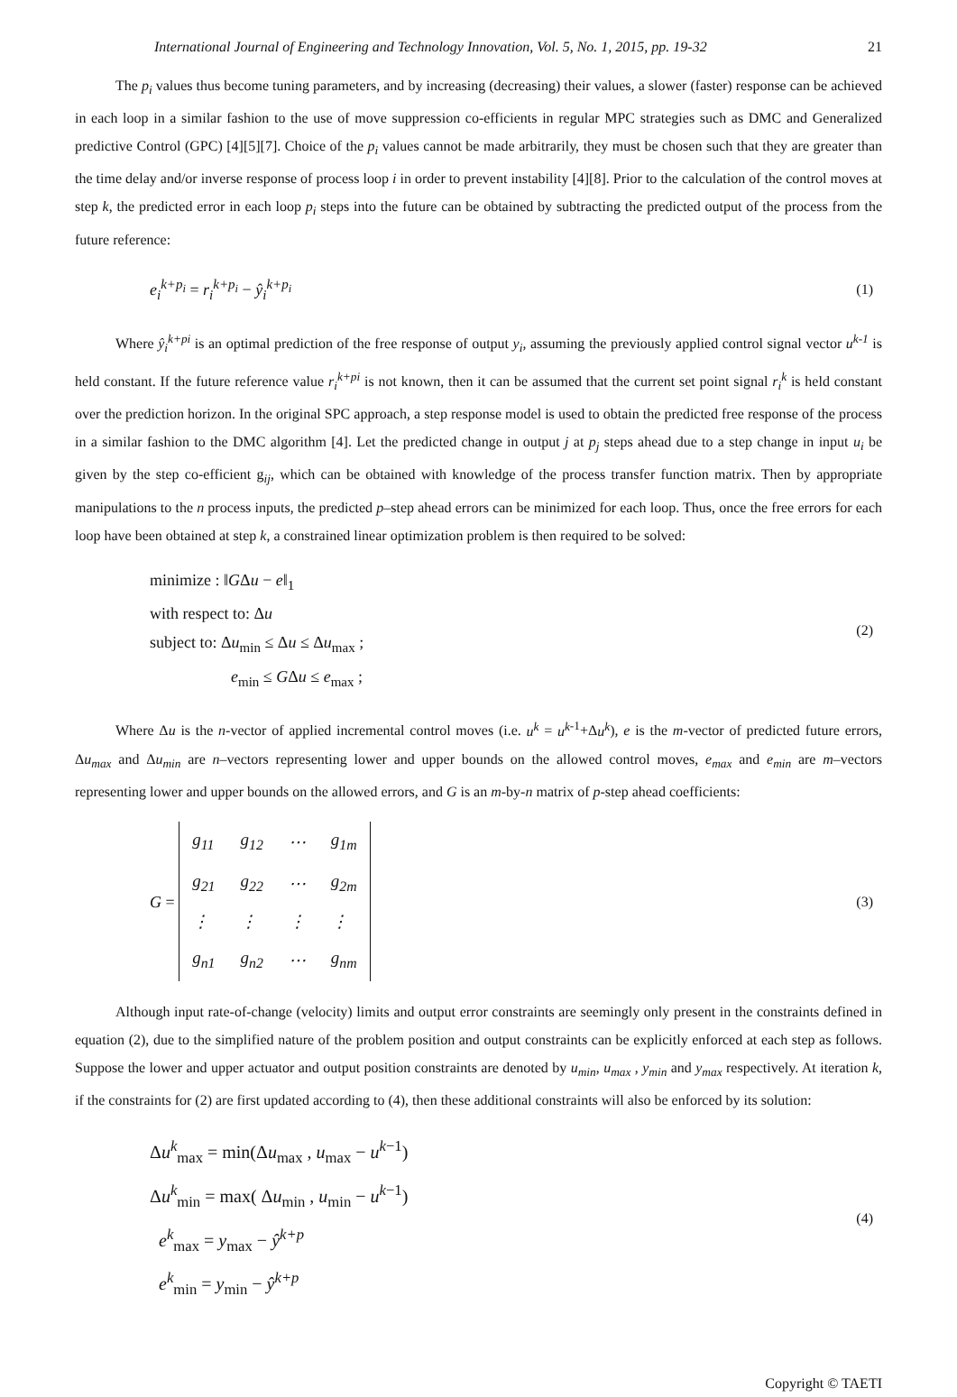International Journal of Engineering and Technology Innovation, Vol. 5, No. 1, 2015, pp. 19-32 21
The p<sub>i</sub> values thus become tuning parameters, and by increasing (decreasing) their values, a slower (faster) response can be achieved in each loop in a similar fashion to the use of move suppression co-efficients in regular MPC strategies such as DMC and Generalized predictive Control (GPC) [4][5][7]. Choice of the p<sub>i</sub> values cannot be made arbitrarily, they must be chosen such that they are greater than the time delay and/or inverse response of process loop i in order to prevent instability [4][8]. Prior to the calculation of the control moves at step k, the predicted error in each loop p<sub>i</sub> steps into the future can be obtained by subtracting the predicted output of the process from the future reference:
e<sub>i</sub><sup>k+p<sub>i</sub></sup> = r<sub>i</sub><sup>k+p<sub>i</sub></sup> − ŷ<sub>i</sub><sup>k+p<sub>i</sub></sup>
(1)
Where ŷ<sub>i</sub><sup>k+pi</sup> is an optimal prediction of the free response of output y<sub>i</sub>, assuming the previously applied control signal vector u<sup>k-1</sup> is held constant. If the future reference value r<sub>i</sub><sup>k+pi</sup> is not known, then it can be assumed that the current set point signal r<sub>i</sub><sup>k</sup> is held constant over the prediction horizon. In the original SPC approach, a step response model is used to obtain the predicted free response of the process in a similar fashion to the DMC algorithm [4]. Let the predicted change in output j at p<sub>j</sub> steps ahead due to a step change in input u<sub>i</sub> be given by the step co-efficient g<sub>ij</sub>, which can be obtained with knowledge of the process transfer function matrix. Then by appropriate manipulations to the n process inputs, the predicted p–step ahead errors can be minimized for each loop. Thus, once the free errors for each loop have been obtained at step k, a constrained linear optimization problem is then required to be solved:
minimize : ‖GΔu − e‖<sub>1</sub>
with respect to: Δu
subject to: Δu<sub>min</sub> ≤ Δu ≤ Δu<sub>max</sub> ;
e<sub>min</sub> ≤ GΔu ≤ e<sub>max</sub> ;
(2)
Where Δu is the n-vector of applied incremental control moves (i.e. u<sup>k</sup> = u<sup>k</sup><sup>-1</sup>+Δu<sup>k</sup>), e is the m-vector of predicted future errors, Δu<sub>max</sub> and Δu<sub>min</sub> are n–vectors representing lower and upper bounds on the allowed control moves, e<sub>max</sub> and e<sub>min</sub> are m–vectors representing lower and upper bounds on the allowed errors, and G is an m-by-n matrix of p-step ahead coefficients:
G =
| g<sub>11</sub> | g<sub>12</sub> | ⋯ | g<sub>1m</sub> |
| g<sub>21</sub> | g<sub>22</sub> | ⋯ | g<sub>2m</sub> |
| ⋮ | ⋮ | ⋮ | ⋮ |
| g<sub>n1</sub> | g<sub>n2</sub> | ⋯ | g<sub>nm</sub> |
(3)
Although input rate-of-change (velocity) limits and output error constraints are seemingly only present in the constraints defined in equation (2), due to the simplified nature of the problem position and output constraints can be explicitly enforced at each step as follows. Suppose the lower and upper actuator and output position constraints are denoted by u<sub>min</sub>, u<sub>max</sub> , y<sub>min</sub> and y<sub>max</sub> respectively. At iteration k, if the constraints for (2) are first updated according to (4), then these additional constraints will also be enforced by its solution:
Δu<sup>k</sup><sub>max</sub> = min(Δu<sub>max</sub> , u<sub>max</sub> − u<sup>k−1</sup>)
Δu<sup>k</sup><sub>min</sub> = max( Δu<sub>min</sub> , u<sub>min</sub> − u<sup>k−1</sup>)
e<sup>k</sup><sub>max</sub> = y<sub>max</sub> − ŷ<sup>k+p</sup>
e<sup>k</sup><sub>min</sub> = y<sub>min</sub> − ŷ<sup>k+p</sup>
(4)
Copyright © TAETI